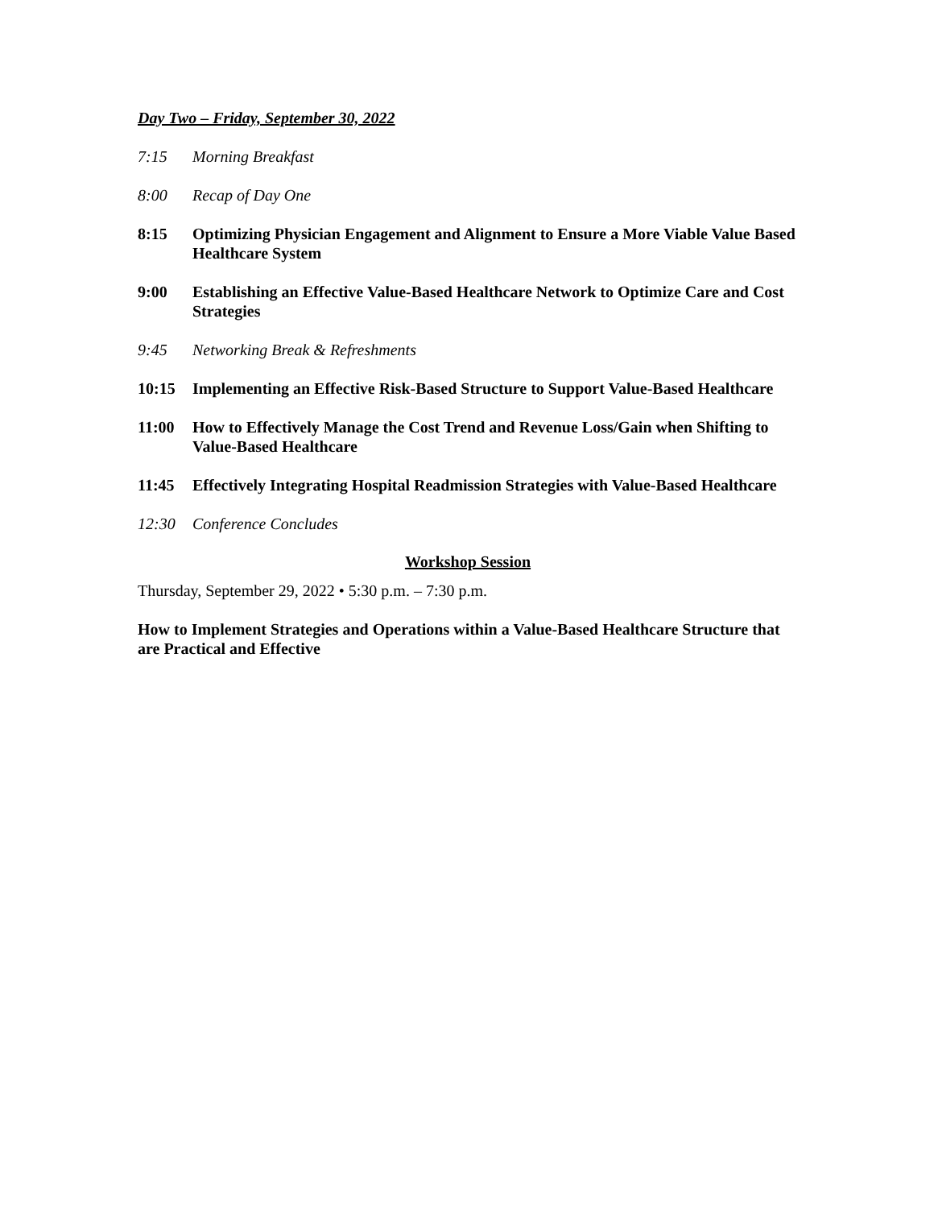Day Two – Friday, September 30, 2022
7:15 Morning Breakfast
8:00 Recap of Day One
8:15 Optimizing Physician Engagement and Alignment to Ensure a More Viable Value Based Healthcare System
9:00 Establishing an Effective Value-Based Healthcare Network to Optimize Care and Cost Strategies
9:45 Networking Break & Refreshments
10:15 Implementing an Effective Risk-Based Structure to Support Value-Based Healthcare
11:00 How to Effectively Manage the Cost Trend and Revenue Loss/Gain when Shifting to Value-Based Healthcare
11:45 Effectively Integrating Hospital Readmission Strategies with Value-Based Healthcare
12:30 Conference Concludes
Workshop Session
Thursday, September 29, 2022 • 5:30 p.m. – 7:30 p.m.
How to Implement Strategies and Operations within a Value-Based Healthcare Structure that are Practical and Effective